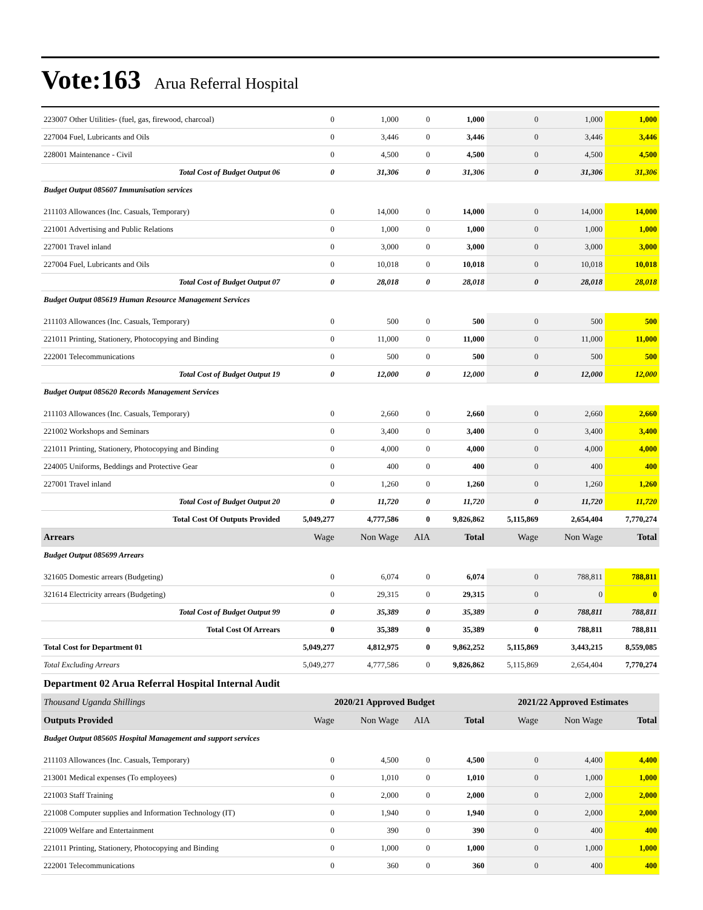Vote:163 Arua Referral Hospital
| 223007 Other Utilities- (fuel, gas, firewood, charcoal) | 0 | 1,000 | 0 | 1,000 | 0 | 1,000 | 1,000 |
| 227004 Fuel, Lubricants and Oils | 0 | 3,446 | 0 | 3,446 | 0 | 3,446 | 3,446 |
| 228001 Maintenance - Civil | 0 | 4,500 | 0 | 4,500 | 0 | 4,500 | 4,500 |
| Total Cost of Budget Output 06 | 0 | 31,306 | 0 | 31,306 | 0 | 31,306 | 31,306 |
| Budget Output 085607 Immunisation services | | | | | | | |
| 211103 Allowances (Inc. Casuals, Temporary) | 0 | 14,000 | 0 | 14,000 | 0 | 14,000 | 14,000 |
| 221001 Advertising and Public Relations | 0 | 1,000 | 0 | 1,000 | 0 | 1,000 | 1,000 |
| 227001 Travel inland | 0 | 3,000 | 0 | 3,000 | 0 | 3,000 | 3,000 |
| 227004 Fuel, Lubricants and Oils | 0 | 10,018 | 0 | 10,018 | 0 | 10,018 | 10,018 |
| Total Cost of Budget Output 07 | 0 | 28,018 | 0 | 28,018 | 0 | 28,018 | 28,018 |
| Budget Output 085619 Human Resource Management Services | | | | | | | |
| 211103 Allowances (Inc. Casuals, Temporary) | 0 | 500 | 0 | 500 | 0 | 500 | 500 |
| 221011 Printing, Stationery, Photocopying and Binding | 0 | 11,000 | 0 | 11,000 | 0 | 11,000 | 11,000 |
| 222001 Telecommunications | 0 | 500 | 0 | 500 | 0 | 500 | 500 |
| Total Cost of Budget Output 19 | 0 | 12,000 | 0 | 12,000 | 0 | 12,000 | 12,000 |
| Budget Output 085620 Records Management Services | | | | | | | |
| 211103 Allowances (Inc. Casuals, Temporary) | 0 | 2,660 | 0 | 2,660 | 0 | 2,660 | 2,660 |
| 221002 Workshops and Seminars | 0 | 3,400 | 0 | 3,400 | 0 | 3,400 | 3,400 |
| 221011 Printing, Stationery, Photocopying and Binding | 0 | 4,000 | 0 | 4,000 | 0 | 4,000 | 4,000 |
| 224005 Uniforms, Beddings and Protective Gear | 0 | 400 | 0 | 400 | 0 | 400 | 400 |
| 227001 Travel inland | 0 | 1,260 | 0 | 1,260 | 0 | 1,260 | 1,260 |
| Total Cost of Budget Output 20 | 0 | 11,720 | 0 | 11,720 | 0 | 11,720 | 11,720 |
| Total Cost Of Outputs Provided | 5,049,277 | 4,777,586 | 0 | 9,826,862 | 5,115,869 | 2,654,404 | 7,770,274 |
| Arrears | Wage | Non Wage | AIA | Total | Wage | Non Wage | Total |
| Budget Output 085699 Arrears | | | | | | | |
| 321605 Domestic arrears (Budgeting) | 0 | 6,074 | 0 | 6,074 | 0 | 788,811 | 788,811 |
| 321614 Electricity arrears (Budgeting) | 0 | 29,315 | 0 | 29,315 | 0 | 0 | 0 |
| Total Cost of Budget Output 99 | 0 | 35,389 | 0 | 35,389 | 0 | 788,811 | 788,811 |
| Total Cost Of Arrears | 0 | 35,389 | 0 | 35,389 | 0 | 788,811 | 788,811 |
| Total Cost for Department 01 | 5,049,277 | 4,812,975 | 0 | 9,862,252 | 5,115,869 | 3,443,215 | 8,559,085 |
| Total Excluding Arrears | 5,049,277 | 4,777,586 | 0 | 9,826,862 | 5,115,869 | 2,654,404 | 7,770,274 |
| Department 02 Arua Referral Hospital Internal Audit | | | | | | | |
| Thousand Uganda Shillings | 2020/21 Approved Budget | | | | 2021/22 Approved Estimates | | |
| Outputs Provided | Wage | Non Wage | AIA | Total | Wage | Non Wage | Total |
| Budget Output 085605 Hospital Management and support services | | | | | | | |
| 211103 Allowances (Inc. Casuals, Temporary) | 0 | 4,500 | 0 | 4,500 | 0 | 4,400 | 4,400 |
| 213001 Medical expenses (To employees) | 0 | 1,010 | 0 | 1,010 | 0 | 1,000 | 1,000 |
| 221003 Staff Training | 0 | 2,000 | 0 | 2,000 | 0 | 2,000 | 2,000 |
| 221008 Computer supplies and Information Technology (IT) | 0 | 1,940 | 0 | 1,940 | 0 | 2,000 | 2,000 |
| 221009 Welfare and Entertainment | 0 | 390 | 0 | 390 | 0 | 400 | 400 |
| 221011 Printing, Stationery, Photocopying and Binding | 0 | 1,000 | 0 | 1,000 | 0 | 1,000 | 1,000 |
| 222001 Telecommunications | 0 | 360 | 0 | 360 | 0 | 400 | 400 |